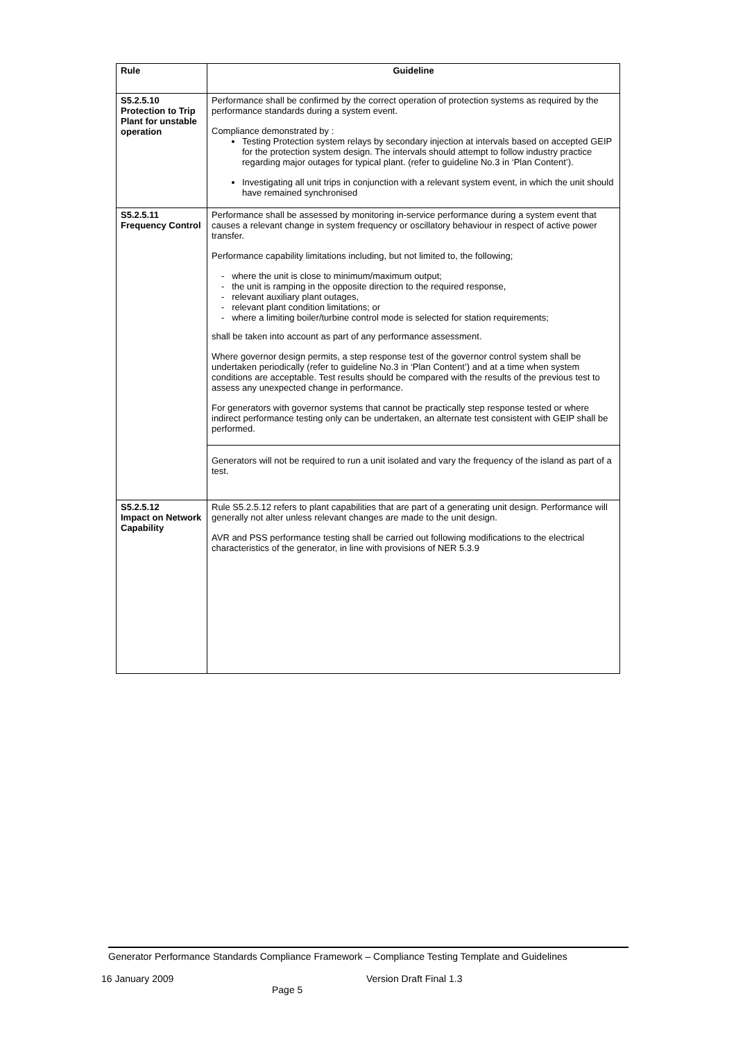| Rule | Guideline |
| --- | --- |
| S5.2.5.10 Protection to Trip Plant for unstable operation | Performance shall be confirmed by the correct operation of protection systems as required by the performance standards during a system event. Compliance demonstrated by : Testing Protection system relays by secondary injection at intervals based on accepted GEIP for the protection system design. The intervals should attempt to follow industry practice regarding major outages for typical plant. (refer to guideline No.3 in ‘Plan Content’). Investigating all unit trips in conjunction with a relevant system event, in which the unit should have remained synchronised |
| S5.2.5.11 Frequency Control | Performance shall be assessed by monitoring in-service performance during a system event that causes a relevant change in system frequency or oscillatory behaviour in respect of active power transfer. Performance capability limitations including, but not limited to, the following; - where the unit is close to minimum/maximum output; - the unit is ramping in the opposite direction to the required response, - relevant auxiliary plant outages, - relevant plant condition limitations; or - where a limiting boiler/turbine control mode is selected for station requirements; shall be taken into account as part of any performance assessment. Where governor design permits, a step response test of the governor control system shall be undertaken periodically (refer to guideline No.3 in ‘Plan Content’) and at a time when system conditions are acceptable. Test results should be compared with the results of the previous test to assess any unexpected change in performance. For generators with governor systems that cannot be practically step response tested or where indirect performance testing only can be undertaken, an alternate test consistent with GEIP shall be performed. |
| | Generators will not be required to run a unit isolated and vary the frequency of the island as part of a test. |
| S5.2.5.12 Impact on Network Capability | Rule S5.2.5.12 refers to plant capabilities that are part of a generating unit design. Performance will generally not alter unless relevant changes are made to the unit design. AVR and PSS performance testing shall be carried out following modifications to the electrical characteristics of the generator, in line with provisions of NER 5.3.9 |
Generator Performance Standards Compliance Framework – Compliance Testing Template and Guidelines
16 January 2009
Page 5
Version Draft Final 1.3